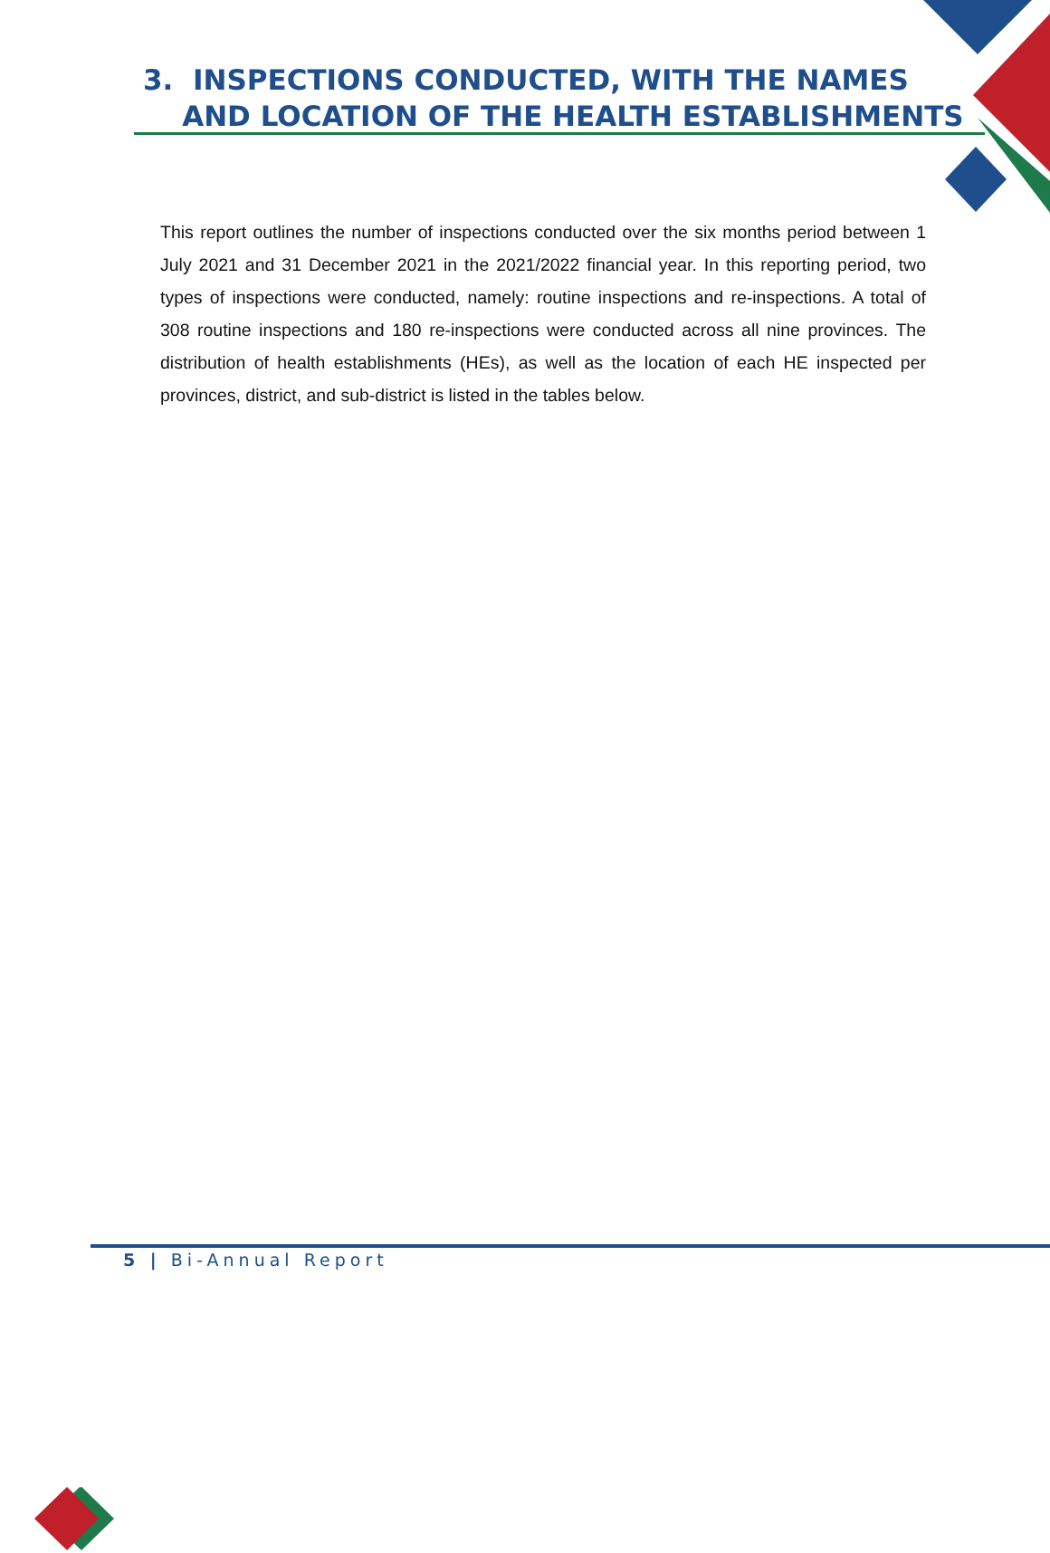3. INSPECTIONS CONDUCTED, WITH THE NAMES
AND LOCATION OF THE HEALTH ESTABLISHMENTS
This report outlines the number of inspections conducted over the six months period between 1 July 2021 and 31 December 2021 in the 2021/2022 financial year. In this reporting period, two types of inspections were conducted, namely: routine inspections and re-inspections. A total of 308 routine inspections and 180 re-inspections were conducted across all nine provinces. The distribution of health establishments (HEs), as well as the location of each HE inspected per provinces, district, and sub-district is listed in the tables below.
5 | Bi-Annual Report